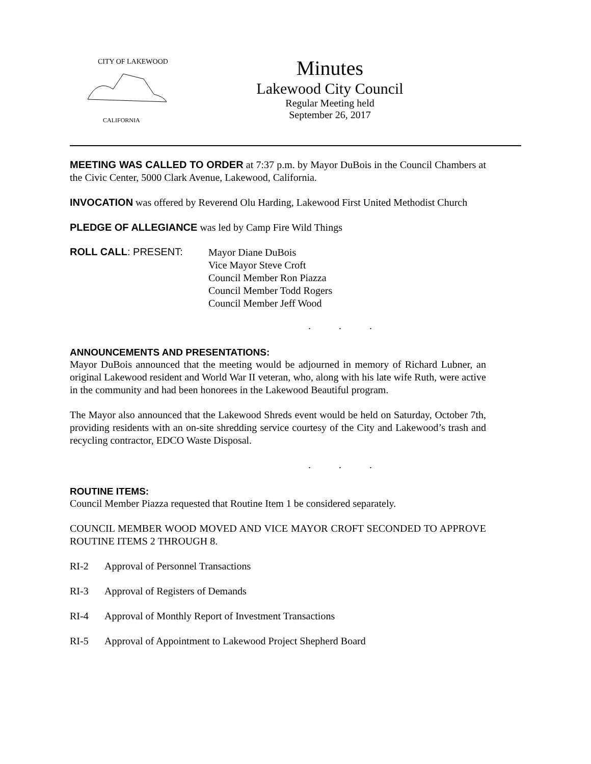CITY OF LAKEWOOD
CALIFORNIA
Minutes
Lakewood City Council
Regular Meeting held
September 26, 2017
MEETING WAS CALLED TO ORDER at 7:37 p.m. by Mayor DuBois in the Council Chambers at the Civic Center, 5000 Clark Avenue, Lakewood, California.
INVOCATION was offered by Reverend Olu Harding, Lakewood First United Methodist Church
PLEDGE OF ALLEGIANCE was led by Camp Fire Wild Things
ROLL CALL: PRESENT:
Mayor Diane DuBois
Vice Mayor Steve Croft
Council Member Ron Piazza
Council Member Todd Rogers
Council Member Jeff Wood
. . .
ANNOUNCEMENTS AND PRESENTATIONS:
Mayor DuBois announced that the meeting would be adjourned in memory of Richard Lubner, an original Lakewood resident and World War II veteran, who, along with his late wife Ruth, were active in the community and had been honorees in the Lakewood Beautiful program.
The Mayor also announced that the Lakewood Shreds event would be held on Saturday, October 7th, providing residents with an on-site shredding service courtesy of the City and Lakewood’s trash and recycling contractor, EDCO Waste Disposal.
. . .
ROUTINE ITEMS:
Council Member Piazza requested that Routine Item 1 be considered separately.
COUNCIL MEMBER WOOD MOVED AND VICE MAYOR CROFT SECONDED TO APPROVE ROUTINE ITEMS 2 THROUGH 8.
RI-2 Approval of Personnel Transactions
RI-3 Approval of Registers of Demands
RI-4 Approval of Monthly Report of Investment Transactions
RI-5 Approval of Appointment to Lakewood Project Shepherd Board